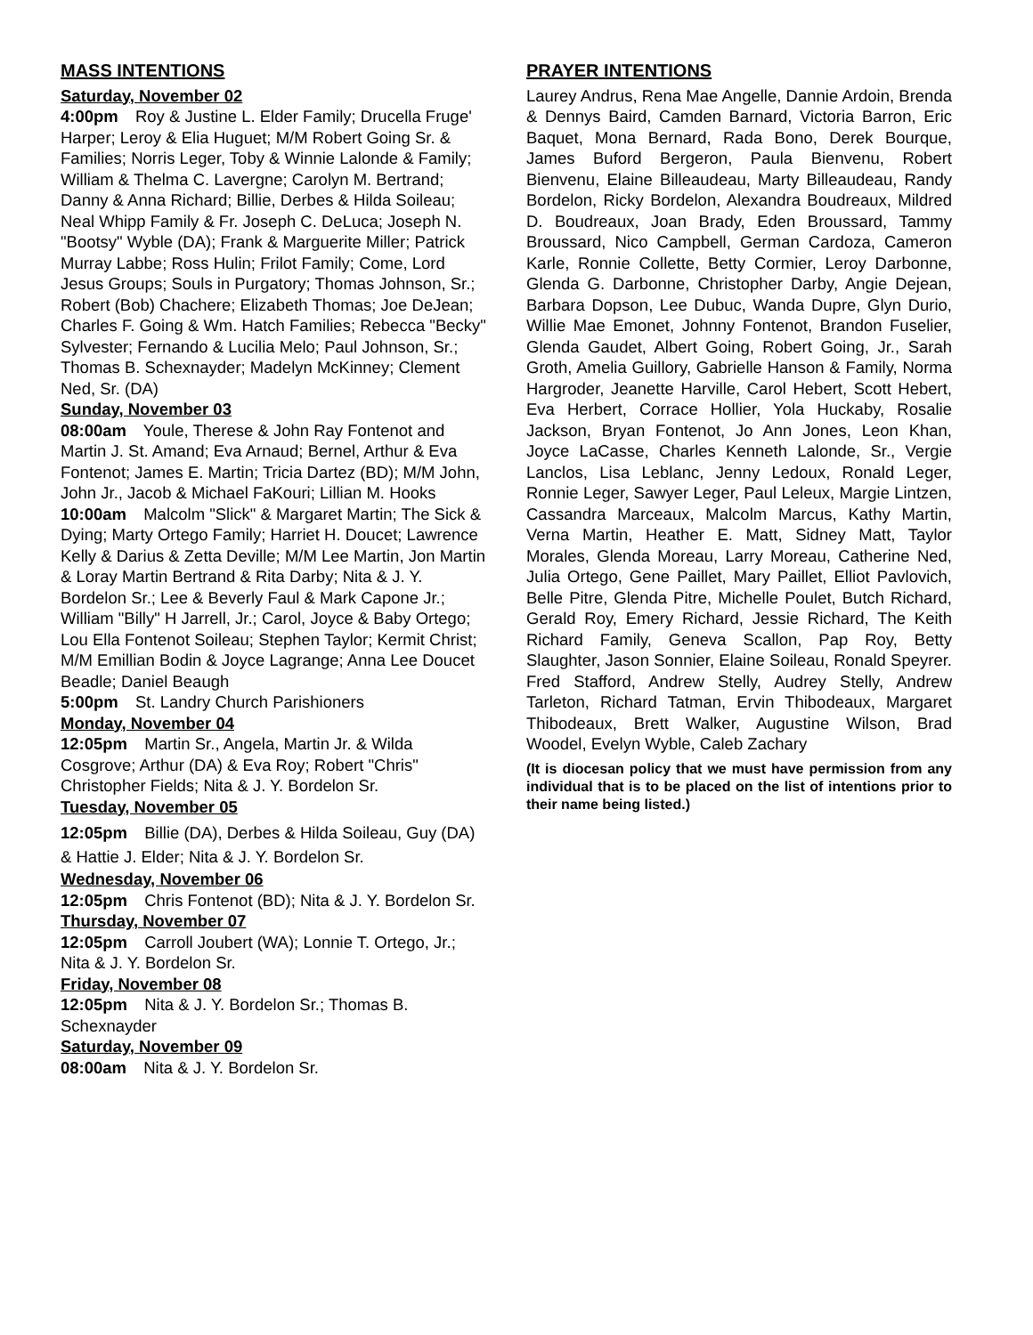MASS INTENTIONS
Saturday, November 02
4:00pm Roy & Justine L. Elder Family; Drucella Fruge' Harper; Leroy & Elia Huguet; M/M Robert Going Sr. & Families; Norris Leger, Toby & Winnie Lalonde & Family; William & Thelma C. Lavergne; Carolyn M. Bertrand; Danny & Anna Richard; Billie, Derbes & Hilda Soileau; Neal Whipp Family & Fr. Joseph C. DeLuca; Joseph N. "Bootsy" Wyble (DA); Frank & Marguerite Miller; Patrick Murray Labbe; Ross Hulin; Frilot Family; Come, Lord Jesus Groups; Souls in Purgatory; Thomas Johnson, Sr.; Robert (Bob) Chachere; Elizabeth Thomas; Joe DeJean; Charles F. Going & Wm. Hatch Families; Rebecca "Becky" Sylvester; Fernando & Lucilia Melo; Paul Johnson, Sr.; Thomas B. Schexnayder; Madelyn McKinney; Clement Ned, Sr. (DA)
Sunday, November 03
08:00am Youle, Therese & John Ray Fontenot and Martin J. St. Amand; Eva Arnaud; Bernel, Arthur & Eva Fontenot; James E. Martin; Tricia Dartez (BD); M/M John, John Jr., Jacob & Michael FaKouri; Lillian M. Hooks
10:00am Malcolm "Slick" & Margaret Martin; The Sick & Dying; Marty Ortego Family; Harriet H. Doucet; Lawrence Kelly & Darius & Zetta Deville; M/M Lee Martin, Jon Martin & Loray Martin Bertrand & Rita Darby; Nita & J. Y. Bordelon Sr.; Lee & Beverly Faul & Mark Capone Jr.; William "Billy" H Jarrell, Jr.; Carol, Joyce & Baby Ortego; Lou Ella Fontenot Soileau; Stephen Taylor; Kermit Christ; M/M Emillian Bodin & Joyce Lagrange; Anna Lee Doucet Beadle; Daniel Beaugh
5:00pm St. Landry Church Parishioners
Monday, November 04
12:05pm Martin Sr., Angela, Martin Jr. & Wilda Cosgrove; Arthur (DA) & Eva Roy; Robert "Chris" Christopher Fields; Nita & J. Y. Bordelon Sr.
Tuesday, November 05
12:05pm Billie (DA), Derbes & Hilda Soileau, Guy (DA) & Hattie J. Elder; Nita & J. Y. Bordelon Sr.
Wednesday, November 06
12:05pm Chris Fontenot (BD); Nita & J. Y. Bordelon Sr.
Thursday, November 07
12:05pm Carroll Joubert (WA); Lonnie T. Ortego, Jr.; Nita & J. Y. Bordelon Sr.
Friday, November 08
12:05pm Nita & J. Y. Bordelon Sr.; Thomas B. Schexnayder
Saturday, November 09
08:00am Nita & J. Y. Bordelon Sr.
PRAYER INTENTIONS
Laurey Andrus, Rena Mae Angelle, Dannie Ardoin, Brenda & Dennys Baird, Camden Barnard, Victoria Barron, Eric Baquet, Mona Bernard, Rada Bono, Derek Bourque, James Buford Bergeron, Paula Bienvenu, Robert Bienvenu, Elaine Billeaudeau, Marty Billeaudeau, Randy Bordelon, Ricky Bordelon, Alexandra Boudreaux, Mildred D. Boudreaux, Joan Brady, Eden Broussard, Tammy Broussard, Nico Campbell, German Cardoza, Cameron Karle, Ronnie Collette, Betty Cormier, Leroy Darbonne, Glenda G. Darbonne, Christopher Darby, Angie Dejean, Barbara Dopson, Lee Dubuc, Wanda Dupre, Glyn Durio, Willie Mae Emonet, Johnny Fontenot, Brandon Fuselier, Glenda Gaudet, Albert Going, Robert Going, Jr., Sarah Groth, Amelia Guillory, Gabrielle Hanson & Family, Norma Hargroder, Jeanette Harville, Carol Hebert, Scott Hebert, Eva Herbert, Corrace Hollier, Yola Huckaby, Rosalie Jackson, Bryan Fontenot, Jo Ann Jones, Leon Khan, Joyce LaCasse, Charles Kenneth Lalonde, Sr., Vergie Lanclos, Lisa Leblanc, Jenny Ledoux, Ronald Leger, Ronnie Leger, Sawyer Leger, Paul Leleux, Margie Lintzen, Cassandra Marceaux, Malcolm Marcus, Kathy Martin, Verna Martin, Heather E. Matt, Sidney Matt, Taylor Morales, Glenda Moreau, Larry Moreau, Catherine Ned, Julia Ortego, Gene Paillet, Mary Paillet, Elliot Pavlovich, Belle Pitre, Glenda Pitre, Michelle Poulet, Butch Richard, Gerald Roy, Emery Richard, Jessie Richard, The Keith Richard Family, Geneva Scallon, Pap Roy, Betty Slaughter, Jason Sonnier, Elaine Soileau, Ronald Speyrer. Fred Stafford, Andrew Stelly, Audrey Stelly, Andrew Tarleton, Richard Tatman, Ervin Thibodeaux, Margaret Thibodeaux, Brett Walker, Augustine Wilson, Brad Woodel, Evelyn Wyble, Caleb Zachary
(It is diocesan policy that we must have permission from any individual that is to be placed on the list of intentions prior to their name being listed.)